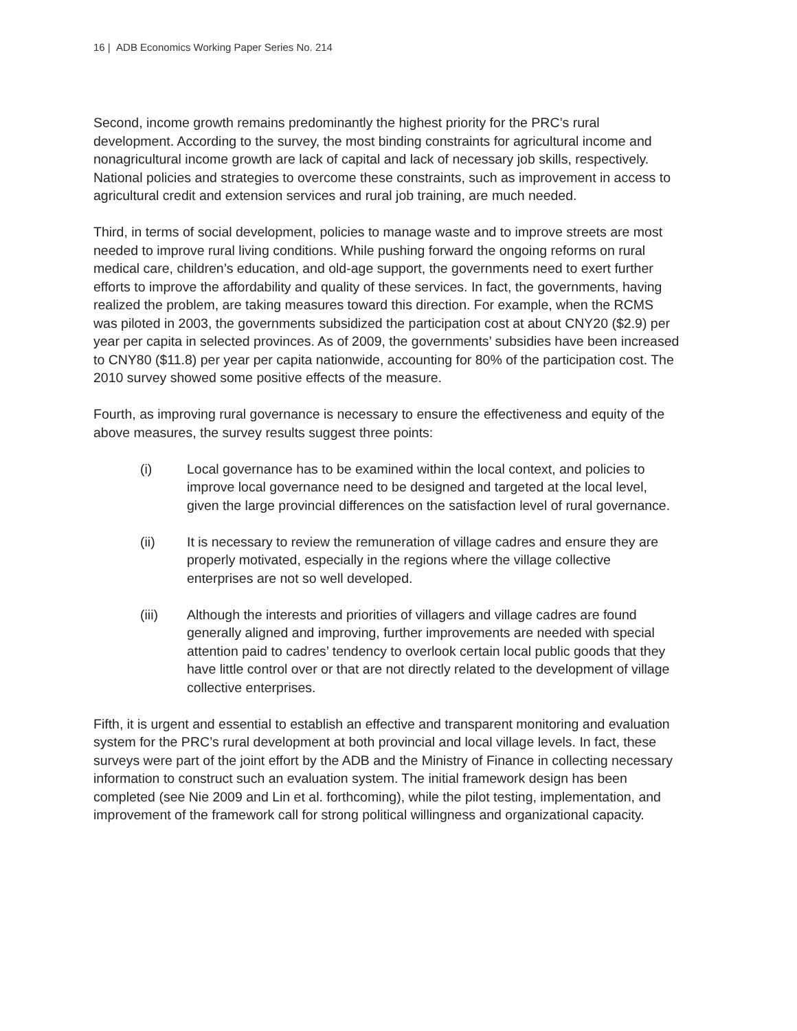16 | ADB Economics Working Paper Series No. 214
Second, income growth remains predominantly the highest priority for the PRC’s rural development. According to the survey, the most binding constraints for agricultural income and nonagricultural income growth are lack of capital and lack of necessary job skills, respectively. National policies and strategies to overcome these constraints, such as improvement in access to agricultural credit and extension services and rural job training, are much needed.
Third, in terms of social development, policies to manage waste and to improve streets are most needed to improve rural living conditions. While pushing forward the ongoing reforms on rural medical care, children’s education, and old-age support, the governments need to exert further efforts to improve the affordability and quality of these services. In fact, the governments, having realized the problem, are taking measures toward this direction. For example, when the RCMS was piloted in 2003, the governments subsidized the participation cost at about CNY20 ($2.9) per year per capita in selected provinces. As of 2009, the governments’ subsidies have been increased to CNY80 ($11.8) per year per capita nationwide, accounting for 80% of the participation cost. The 2010 survey showed some positive effects of the measure.
Fourth, as improving rural governance is necessary to ensure the effectiveness and equity of the above measures, the survey results suggest three points:
(i) Local governance has to be examined within the local context, and policies to improve local governance need to be designed and targeted at the local level, given the large provincial differences on the satisfaction level of rural governance.
(ii) It is necessary to review the remuneration of village cadres and ensure they are properly motivated, especially in the regions where the village collective enterprises are not so well developed.
(iii) Although the interests and priorities of villagers and village cadres are found generally aligned and improving, further improvements are needed with special attention paid to cadres’ tendency to overlook certain local public goods that they have little control over or that are not directly related to the development of village collective enterprises.
Fifth, it is urgent and essential to establish an effective and transparent monitoring and evaluation system for the PRC’s rural development at both provincial and local village levels. In fact, these surveys were part of the joint effort by the ADB and the Ministry of Finance in collecting necessary information to construct such an evaluation system. The initial framework design has been completed (see Nie 2009 and Lin et al. forthcoming), while the pilot testing, implementation, and improvement of the framework call for strong political willingness and organizational capacity.